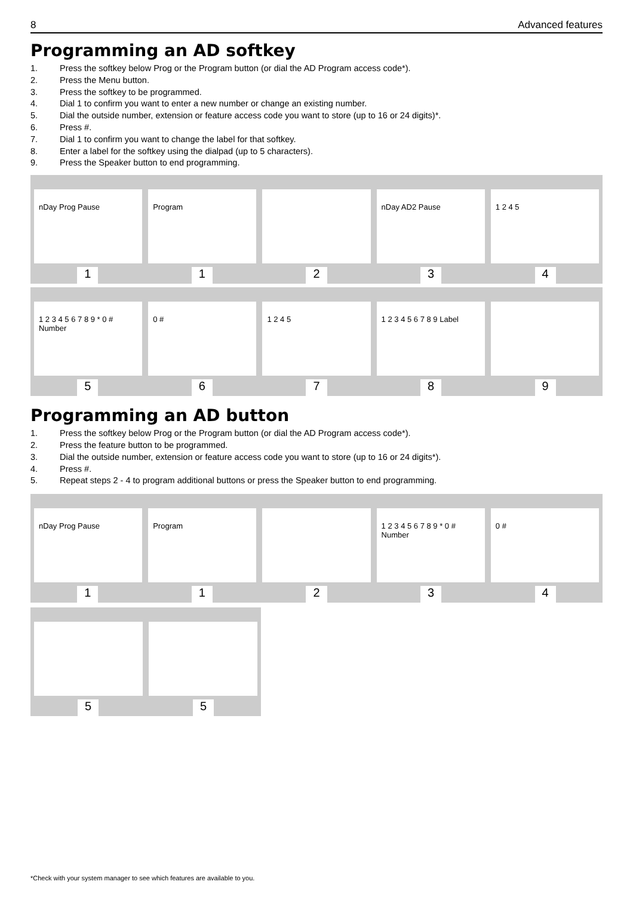8 Advanced features
Programming an AD softkey
1. Press the softkey below Prog or the Program button (or dial the AD Program access code*).
2. Press the Menu button.
3. Press the softkey to be programmed.
4. Dial 1 to confirm you want to enter a new number or change an existing number.
5. Dial the outside number, extension or feature access code you want to store (up to 16 or 24 digits)*.
6. Press #.
7. Dial 1 to confirm you want to change the label for that softkey.
8. Enter a label for the softkey using the dialpad (up to 5 characters).
9. Press the Speaker button to end programming.
nDay Prog Pause Program nDay AD2 Pause 1 2 4 5
11234
1 2 3 4 5 6 7 8 9 * 0 # Number 0 # 1 2 4 5 1 2 3 4 5 6 7 8 9 Label
56789
Programming an AD button
1. Press the softkey below Prog or the Program button (or dial the AD Program access code*).
2. Press the feature button to be programmed.
3. Dial the outside number, extension or feature access code you want to store (up to 16 or 24 digits*).
4. Press #.
5. Repeat steps 2 - 4 to program additional buttons or press the Speaker button to end programming.
nDay Prog Pause Program 1 2 3 4 5 6 7 8 9 * 0 # Number 0 #
11234
55
*Check with your system manager to see which features are available to you.